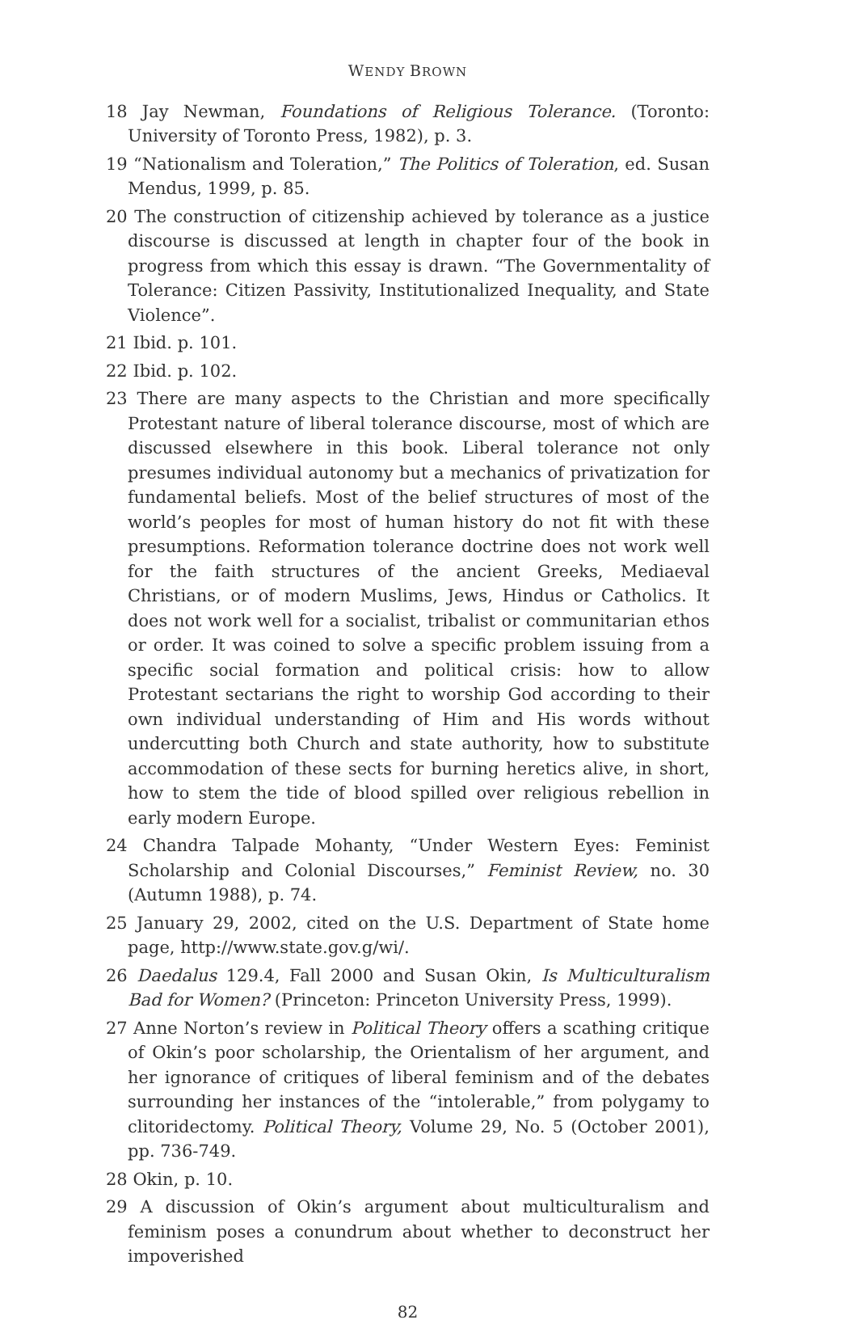WENDY BROWN
18 Jay Newman, Foundations of Religious Tolerance. (Toronto: University of Toronto Press, 1982), p. 3.
19 “Nationalism and Toleration,” The Politics of Toleration, ed. Susan Mendus, 1999, p. 85.
20 The construction of citizenship achieved by tolerance as a justice discourse is discussed at length in chapter four of the book in progress from which this essay is drawn. “The Governmentality of Tolerance: Citizen Passivity, Institutionalized Inequality, and State Violence”.
21 Ibid. p. 101.
22 Ibid. p. 102.
23 There are many aspects to the Christian and more specifically Protestant nature of liberal tolerance discourse, most of which are discussed elsewhere in this book. Liberal tolerance not only presumes individual autonomy but a mechanics of privatization for fundamental beliefs. Most of the belief structures of most of the world’s peoples for most of human history do not fit with these presumptions. Reformation tolerance doctrine does not work well for the faith structures of the ancient Greeks, Mediaeval Christians, or of modern Muslims, Jews, Hindus or Catholics. It does not work well for a socialist, tribalist or communitarian ethos or order. It was coined to solve a specific problem issuing from a specific social formation and political crisis: how to allow Protestant sectarians the right to worship God according to their own individual understanding of Him and His words without undercutting both Church and state authority, how to substitute accommodation of these sects for burning heretics alive, in short, how to stem the tide of blood spilled over religious rebellion in early modern Europe.
24 Chandra Talpade Mohanty, “Under Western Eyes: Feminist Scholarship and Colonial Discourses,” Feminist Review, no. 30 (Autumn 1988), p. 74.
25 January 29, 2002, cited on the U.S. Department of State home page, http://www.state.gov.g/wi/.
26 Daedalus 129.4, Fall 2000 and Susan Okin, Is Multiculturalism Bad for Women? (Princeton: Princeton University Press, 1999).
27 Anne Norton’s review in Political Theory offers a scathing critique of Okin’s poor scholarship, the Orientalism of her argument, and her ignorance of critiques of liberal feminism and of the debates surrounding her instances of the “intolerable,” from polygamy to clitoridectomy. Political Theory, Volume 29, No. 5 (October 2001), pp. 736-749.
28 Okin, p. 10.
29 A discussion of Okin’s argument about multiculturalism and feminism poses a conundrum about whether to deconstruct her impoverished
82